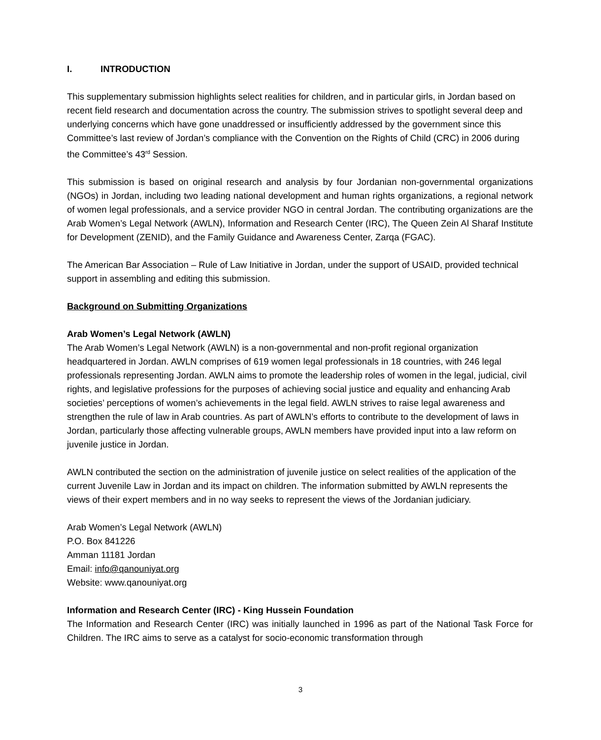I. INTRODUCTION
This supplementary submission highlights select realities for children, and in particular girls, in Jordan based on recent field research and documentation across the country. The submission strives to spotlight several deep and underlying concerns which have gone unaddressed or insufficiently addressed by the government since this Committee’s last review of Jordan’s compliance with the Convention on the Rights of Child (CRC) in 2006 during the Committee’s 43<sup>rd</sup> Session.
This submission is based on original research and analysis by four Jordanian non-governmental organizations (NGOs) in Jordan, including two leading national development and human rights organizations, a regional network of women legal professionals, and a service provider NGO in central Jordan. The contributing organizations are the Arab Women’s Legal Network (AWLN), Information and Research Center (IRC), The Queen Zein Al Sharaf Institute for Development (ZENID), and the Family Guidance and Awareness Center, Zarqa (FGAC).
The American Bar Association – Rule of Law Initiative in Jordan, under the support of USAID, provided technical support in assembling and editing this submission.
Background on Submitting Organizations
Arab Women’s Legal Network (AWLN)
The Arab Women’s Legal Network (AWLN) is a non-governmental and non-profit regional organization headquartered in Jordan. AWLN comprises of 619 women legal professionals in 18 countries, with 246 legal professionals representing Jordan. AWLN aims to promote the leadership roles of women in the legal, judicial, civil rights, and legislative professions for the purposes of achieving social justice and equality and enhancing Arab societies’ perceptions of women’s achievements in the legal field. AWLN strives to raise legal awareness and strengthen the rule of law in Arab countries. As part of AWLN’s efforts to contribute to the development of laws in Jordan, particularly those affecting vulnerable groups, AWLN members have provided input into a law reform on juvenile justice in Jordan.
AWLN contributed the section on the administration of juvenile justice on select realities of the application of the current Juvenile Law in Jordan and its impact on children. The information submitted by AWLN represents the views of their expert members and in no way seeks to represent the views of the Jordanian judiciary.
Arab Women’s Legal Network (AWLN)
P.O. Box 841226
Amman 11181 Jordan
Email: info@qanouniyat.org
Website: www.qanouniyat.org
Information and Research Center (IRC) - King Hussein Foundation
The Information and Research Center (IRC) was initially launched in 1996 as part of the National Task Force for Children. The IRC aims to serve as a catalyst for socio-economic transformation through
3